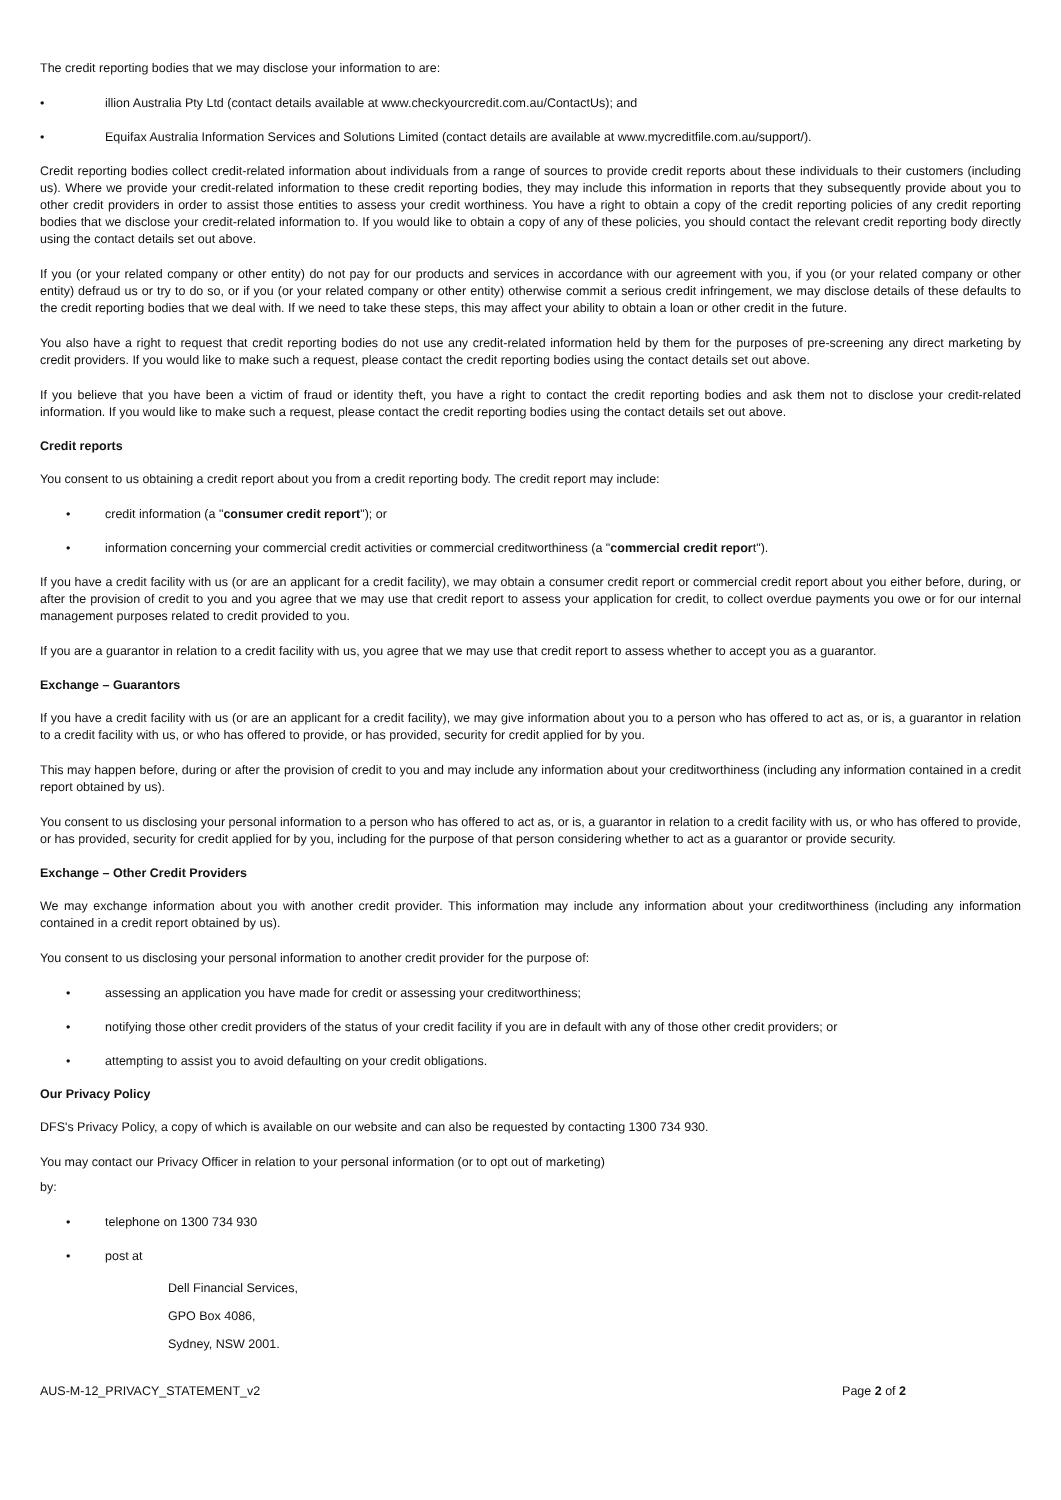The credit reporting bodies that we may disclose your information to are:
• illion Australia Pty Ltd (contact details available at www.checkyourcredit.com.au/ContactUs); and
• Equifax Australia Information Services and Solutions Limited (contact details are available at www.mycreditfile.com.au/support/).
Credit reporting bodies collect credit-related information about individuals from a range of sources to provide credit reports about these individuals to their customers (including us). Where we provide your credit-related information to these credit reporting bodies, they may include this information in reports that they subsequently provide about you to other credit providers in order to assist those entities to assess your credit worthiness. You have a right to obtain a copy of the credit reporting policies of any credit reporting bodies that we disclose your credit-related information to. If you would like to obtain a copy of any of these policies, you should contact the relevant credit reporting body directly using the contact details set out above.
If you (or your related company or other entity) do not pay for our products and services in accordance with our agreement with you, if you (or your related company or other entity) defraud us or try to do so, or if you (or your related company or other entity) otherwise commit a serious credit infringement, we may disclose details of these defaults to the credit reporting bodies that we deal with. If we need to take these steps, this may affect your ability to obtain a loan or other credit in the future.
You also have a right to request that credit reporting bodies do not use any credit-related information held by them for the purposes of pre-screening any direct marketing by credit providers. If you would like to make such a request, please contact the credit reporting bodies using the contact details set out above.
If you believe that you have been a victim of fraud or identity theft, you have a right to contact the credit reporting bodies and ask them not to disclose your credit-related information. If you would like to make such a request, please contact the credit reporting bodies using the contact details set out above.
Credit reports
You consent to us obtaining a credit report about you from a credit reporting body. The credit report may include:
• credit information (a "consumer credit report"); or
• information concerning your commercial credit activities or commercial creditworthiness (a "commercial credit report").
If you have a credit facility with us (or are an applicant for a credit facility), we may obtain a consumer credit report or commercial credit report about you either before, during, or after the provision of credit to you and you agree that we may use that credit report to assess your application for credit, to collect overdue payments you owe or for our internal management purposes related to credit provided to you.
If you are a guarantor in relation to a credit facility with us, you agree that we may use that credit report to assess whether to accept you as a guarantor.
Exchange – Guarantors
If you have a credit facility with us (or are an applicant for a credit facility), we may give information about you to a person who has offered to act as, or is, a guarantor in relation to a credit facility with us, or who has offered to provide, or has provided, security for credit applied for by you.
This may happen before, during or after the provision of credit to you and may include any information about your creditworthiness (including any information contained in a credit report obtained by us).
You consent to us disclosing your personal information to a person who has offered to act as, or is, a guarantor in relation to a credit facility with us, or who has offered to provide, or has provided, security for credit applied for by you, including for the purpose of that person considering whether to act as a guarantor or provide security.
Exchange – Other Credit Providers
We may exchange information about you with another credit provider. This information may include any information about your creditworthiness (including any information contained in a credit report obtained by us).
You consent to us disclosing your personal information to another credit provider for the purpose of:
• assessing an application you have made for credit or assessing your creditworthiness;
• notifying those other credit providers of the status of your credit facility if you are in default with any of those other credit providers; or
• attempting to assist you to avoid defaulting on your credit obligations.
Our Privacy Policy
DFS's Privacy Policy, a copy of which is available on our website and can also be requested by contacting 1300 734 930.
You may contact our Privacy Officer in relation to your personal information (or to opt out of marketing)
by:
• telephone on 1300 734 930
• post at
Dell Financial Services,
GPO Box 4086,
Sydney, NSW 2001.
AUS-M-12_PRIVACY_STATEMENT_v2 Page 2 of 2